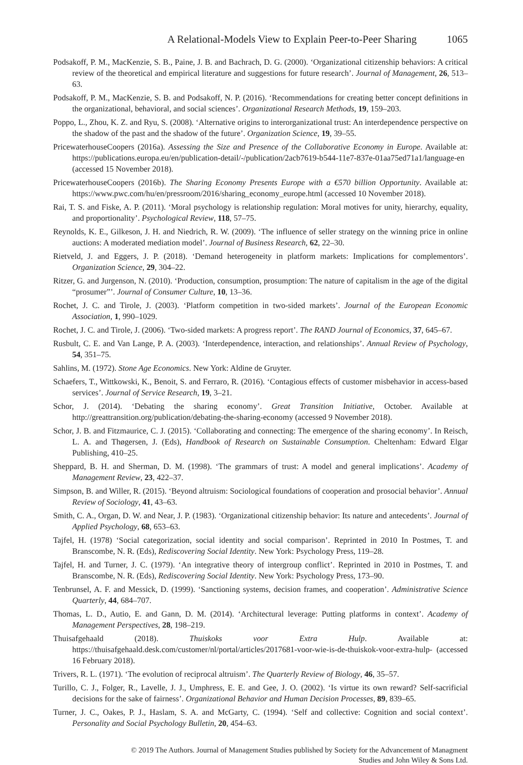A Relational-Models View to Explain Peer-to-Peer Sharing 1065
Podsakoff, P. M., MacKenzie, S. B., Paine, J. B. and Bachrach, D. G. (2000). ‘Organizational citizenship behaviors: A critical review of the theoretical and empirical literature and suggestions for future research’. Journal of Management, 26, 513–63.
Podsakoff, P. M., MacKenzie, S. B. and Podsakoff, N. P. (2016). ‘Recommendations for creating better concept definitions in the organizational, behavioral, and social sciences’. Organizational Research Methods, 19, 159–203.
Poppo, L., Zhou, K. Z. and Ryu, S. (2008). ‘Alternative origins to interorganizational trust: An interdependence perspective on the shadow of the past and the shadow of the future’. Organization Science, 19, 39–55.
PricewaterhouseCoopers (2016a). Assessing the Size and Presence of the Collaborative Economy in Europe. Available at: https://publications.europa.eu/en/publication-detail/-/publication/2acb7619-b544-11e7-837e-01aa75ed71a1/language-en (accessed 15 November 2018).
PricewaterhouseCoopers (2016b). The Sharing Economy Presents Europe with a €570 billion Opportunity. Available at: https://www.pwc.com/hu/en/pressroom/2016/sharing_economy_europe.html (accessed 10 November 2018).
Rai, T. S. and Fiske, A. P. (2011). ‘Moral psychology is relationship regulation: Moral motives for unity, hierarchy, equality, and proportionality’. Psychological Review, 118, 57–75.
Reynolds, K. E., Gilkeson, J. H. and Niedrich, R. W. (2009). ‘The influence of seller strategy on the winning price in online auctions: A moderated mediation model’. Journal of Business Research, 62, 22–30.
Rietveld, J. and Eggers, J. P. (2018). ‘Demand heterogeneity in platform markets: Implications for complementors’. Organization Science, 29, 304–22.
Ritzer, G. and Jurgenson, N. (2010). ‘Production, consumption, prosumption: The nature of capitalism in the age of the digital “prosumer”’. Journal of Consumer Culture, 10, 13–36.
Rochet, J. C. and Tirole, J. (2003). ‘Platform competition in two-sided markets’. Journal of the European Economic Association, 1, 990–1029.
Rochet, J. C. and Tirole, J. (2006). ‘Two-sided markets: A progress report’. The RAND Journal of Economics, 37, 645–67.
Rusbult, C. E. and Van Lange, P. A. (2003). ‘Interdependence, interaction, and relationships’. Annual Review of Psychology, 54, 351–75.
Sahlins, M. (1972). Stone Age Economics. New York: Aldine de Gruyter.
Schaefers, T., Wittkowski, K., Benoit, S. and Ferraro, R. (2016). ‘Contagious effects of customer misbehavior in access-based services’. Journal of Service Research, 19, 3–21.
Schor, J. (2014). ‘Debating the sharing economy’. Great Transition Initiative, October. Available at http://greattransition.org/publication/debating-the-sharing-economy (accessed 9 November 2018).
Schor, J. B. and Fitzmaurice, C. J. (2015). ‘Collaborating and connecting: The emergence of the sharing economy’. In Reisch, L. A. and Thøgersen, J. (Eds), Handbook of Research on Sustainable Consumption. Cheltenham: Edward Elgar Publishing, 410–25.
Sheppard, B. H. and Sherman, D. M. (1998). ‘The grammars of trust: A model and general implications’. Academy of Management Review, 23, 422–37.
Simpson, B. and Willer, R. (2015). ‘Beyond altruism: Sociological foundations of cooperation and prosocial behavior’. Annual Review of Sociology, 41, 43–63.
Smith, C. A., Organ, D. W. and Near, J. P. (1983). ‘Organizational citizenship behavior: Its nature and antecedents’. Journal of Applied Psychology, 68, 653–63.
Tajfel, H. (1978) ‘Social categorization, social identity and social comparison’. Reprinted in 2010 In Postmes, T. and Branscombe, N. R. (Eds), Rediscovering Social Identity. New York: Psychology Press, 119–28.
Tajfel, H. and Turner, J. C. (1979). ‘An integrative theory of intergroup conflict’. Reprinted in 2010 in Postmes, T. and Branscombe, N. R. (Eds), Rediscovering Social Identity. New York: Psychology Press, 173–90.
Tenbrunsel, A. F. and Messick, D. (1999). ‘Sanctioning systems, decision frames, and cooperation’. Administrative Science Quarterly, 44, 684–707.
Thomas, L. D., Autio, E. and Gann, D. M. (2014). ‘Architectural leverage: Putting platforms in context’. Academy of Management Perspectives, 28, 198–219.
Thuisafgehaald (2018). Thuiskoks voor Extra Hulp. Available at: https://thuisafgehaald.desk.com/customer/nl/portal/articles/2017681-voor-wie-is-de-thuiskok-voor-extra-hulp- (accessed 16 February 2018).
Trivers, R. L. (1971). ‘The evolution of reciprocal altruism’. The Quarterly Review of Biology, 46, 35–57.
Turillo, C. J., Folger, R., Lavelle, J. J., Umphress, E. E. and Gee, J. O. (2002). ‘Is virtue its own reward? Self-sacrificial decisions for the sake of fairness’. Organizational Behavior and Human Decision Processes, 89, 839–65.
Turner, J. C., Oakes, P. J., Haslam, S. A. and McGarty, C. (1994). ‘Self and collective: Cognition and social context’. Personality and Social Psychology Bulletin, 20, 454–63.
© 2019 The Authors. Journal of Management Studies published by Society for the Advancement of Managment
Studies and John Wiley & Sons Ltd.